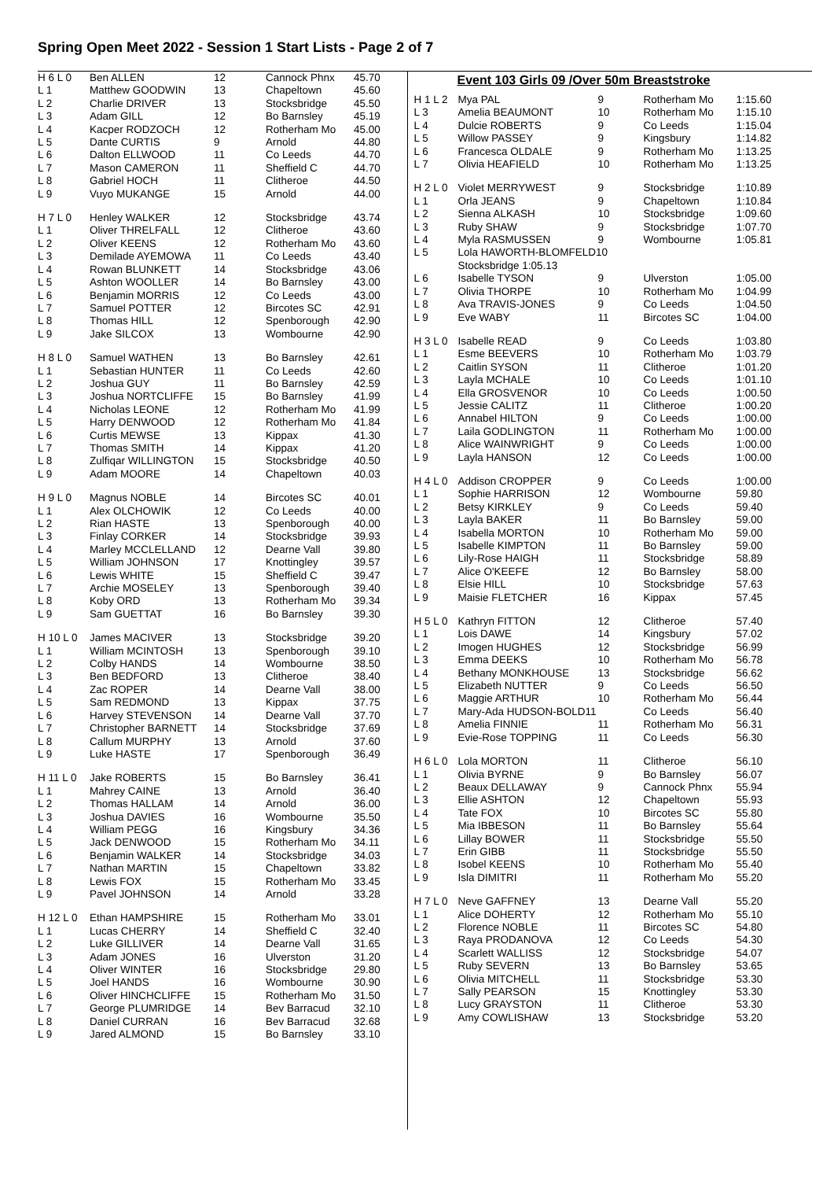Spring Open Meet 2022 - Session 1 Start Lists - Page 2 of 7
| H 6 L 0 | Ben ALLEN | 12 | Cannock Phnx | 45.70 |
| L 1 | Matthew GOODWIN | 13 | Chapeltown | 45.60 |
| L 2 | Charlie DRIVER | 13 | Stocksbridge | 45.50 |
| L 3 | Adam GILL | 12 | Bo Barnsley | 45.19 |
| L 4 | Kacper RODZOCH | 12 | Rotherham Mo | 45.00 |
| L 5 | Dante CURTIS | 9 | Arnold | 44.80 |
| L 6 | Dalton ELLWOOD | 11 | Co Leeds | 44.70 |
| L 7 | Mason CAMERON | 11 | Sheffield C | 44.70 |
| L 8 | Gabriel HOCH | 11 | Clitheroe | 44.50 |
| L 9 | Vuyo MUKANGE | 15 | Arnold | 44.00 |
| H 7 L 0 | Henley WALKER | 12 | Stocksbridge | 43.74 |
| L 1 | Oliver THRELFALL | 12 | Clitheroe | 43.60 |
| L 2 | Oliver KEENS | 12 | Rotherham Mo | 43.60 |
| L 3 | Demilade AYEMOWA | 11 | Co Leeds | 43.40 |
| L 4 | Rowan BLUNKETT | 14 | Stocksbridge | 43.06 |
| L 5 | Ashton WOOLLER | 14 | Bo Barnsley | 43.00 |
| L 6 | Benjamin MORRIS | 12 | Co Leeds | 43.00 |
| L 7 | Samuel POTTER | 12 | Bircotes SC | 42.91 |
| L 8 | Thomas HILL | 12 | Spenborough | 42.90 |
| L 9 | Jake SILCOX | 13 | Wombourne | 42.90 |
| H 8 L 0 | Samuel WATHEN | 13 | Bo Barnsley | 42.61 |
| L 1 | Sebastian HUNTER | 11 | Co Leeds | 42.60 |
| L 2 | Joshua GUY | 11 | Bo Barnsley | 42.59 |
| L 3 | Joshua NORTCLIFFE | 15 | Bo Barnsley | 41.99 |
| L 4 | Nicholas LEONE | 12 | Rotherham Mo | 41.99 |
| L 5 | Harry DENWOOD | 12 | Rotherham Mo | 41.84 |
| L 6 | Curtis MEWSE | 13 | Kippax | 41.30 |
| L 7 | Thomas SMITH | 14 | Kippax | 41.20 |
| L 8 | Zulfiqar WILLINGTON | 15 | Stocksbridge | 40.50 |
| L 9 | Adam MOORE | 14 | Chapeltown | 40.03 |
| H 9 L 0 | Magnus NOBLE | 14 | Bircotes SC | 40.01 |
| L 1 | Alex OLCHOWIK | 12 | Co Leeds | 40.00 |
| L 2 | Rian HASTE | 13 | Spenborough | 40.00 |
| L 3 | Finlay CORKER | 14 | Stocksbridge | 39.93 |
| L 4 | Marley MCCLELLAND | 12 | Dearne Vall | 39.80 |
| L 5 | William JOHNSON | 17 | Knottingley | 39.57 |
| L 6 | Lewis WHITE | 15 | Sheffield C | 39.47 |
| L 7 | Archie MOSELEY | 13 | Spenborough | 39.40 |
| L 8 | Koby ORD | 13 | Rotherham Mo | 39.34 |
| L 9 | Sam GUETTAT | 16 | Bo Barnsley | 39.30 |
| H 10 L 0 | James MACIVER | 13 | Stocksbridge | 39.20 |
| L 1 | William MCINTOSH | 13 | Spenborough | 39.10 |
| L 2 | Colby HANDS | 14 | Wombourne | 38.50 |
| L 3 | Ben BEDFORD | 13 | Clitheroe | 38.40 |
| L 4 | Zac ROPER | 14 | Dearne Vall | 38.00 |
| L 5 | Sam REDMOND | 13 | Kippax | 37.75 |
| L 6 | Harvey STEVENSON | 14 | Dearne Vall | 37.70 |
| L 7 | Christopher BARNETT | 14 | Stocksbridge | 37.69 |
| L 8 | Callum MURPHY | 13 | Arnold | 37.60 |
| L 9 | Luke HASTE | 17 | Spenborough | 36.49 |
| H 11 L 0 | Jake ROBERTS | 15 | Bo Barnsley | 36.41 |
| L 1 | Mahrey CAINE | 13 | Arnold | 36.40 |
| L 2 | Thomas HALLAM | 14 | Arnold | 36.00 |
| L 3 | Joshua DAVIES | 16 | Wombourne | 35.50 |
| L 4 | William PEGG | 16 | Kingsbury | 34.36 |
| L 5 | Jack DENWOOD | 15 | Rotherham Mo | 34.11 |
| L 6 | Benjamin WALKER | 14 | Stocksbridge | 34.03 |
| L 7 | Nathan MARTIN | 15 | Chapeltown | 33.82 |
| L 8 | Lewis FOX | 15 | Rotherham Mo | 33.45 |
| L 9 | Pavel JOHNSON | 14 | Arnold | 33.28 |
| H 12 L 0 | Ethan HAMPSHIRE | 15 | Rotherham Mo | 33.01 |
| L 1 | Lucas CHERRY | 14 | Sheffield C | 32.40 |
| L 2 | Luke GILLIVER | 14 | Dearne Vall | 31.65 |
| L 3 | Adam JONES | 16 | Ulverston | 31.20 |
| L 4 | Oliver WINTER | 16 | Stocksbridge | 29.80 |
| L 5 | Joel HANDS | 16 | Wombourne | 30.90 |
| L 6 | Oliver HINCHCLIFFE | 15 | Rotherham Mo | 31.50 |
| L 7 | George PLUMRIDGE | 14 | Bev Barracud | 32.10 |
| L 8 | Daniel CURRAN | 16 | Bev Barracud | 32.68 |
| L 9 | Jared ALMOND | 15 | Bo Barnsley | 33.10 |
Event 103 Girls 09 /Over 50m Breaststroke
| H 1 L 2 | Mya PAL | 9 | Rotherham Mo | 1:15.60 |
| L 3 | Amelia BEAUMONT | 10 | Rotherham Mo | 1:15.10 |
| L 4 | Dulcie ROBERTS | 9 | Co Leeds | 1:15.04 |
| L 5 | Willow PASSEY | 9 | Kingsbury | 1:14.82 |
| L 6 | Francesca OLDALE | 9 | Rotherham Mo | 1:13.25 |
| L 7 | Olivia HEAFIELD | 10 | Rotherham Mo | 1:13.25 |
| H 2 L 0 | Violet MERRYWEST | 9 | Stocksbridge | 1:10.89 |
| L 1 | Orla JEANS | 9 | Chapeltown | 1:10.84 |
| L 2 | Sienna ALKASH | 10 | Stocksbridge | 1:09.60 |
| L 3 | Ruby SHAW | 9 | Stocksbridge | 1:07.70 |
| L 4 | Myla RASMUSSEN | 9 | Wombourne | 1:05.81 |
| L 5 | Lola HAWORTH-BLOMFELD10 | | | |
| | Stocksbridge 1:05.13 | | | |
| L 6 | Isabelle TYSON | 9 | Ulverston | 1:05.00 |
| L 7 | Olivia THORPE | 10 | Rotherham Mo | 1:04.99 |
| L 8 | Ava TRAVIS-JONES | 9 | Co Leeds | 1:04.50 |
| L 9 | Eve WABY | 11 | Bircotes SC | 1:04.00 |
| H 3 L 0 | Isabelle READ | 9 | Co Leeds | 1:03.80 |
| L 1 | Esme BEEVERS | 10 | Rotherham Mo | 1:03.79 |
| L 2 | Caitlin SYSON | 11 | Clitheroe | 1:01.20 |
| L 3 | Layla MCHALE | 10 | Co Leeds | 1:01.10 |
| L 4 | Ella GROSVENOR | 10 | Co Leeds | 1:00.50 |
| L 5 | Jessie CALITZ | 11 | Clitheroe | 1:00.20 |
| L 6 | Annabel HILTON | 9 | Co Leeds | 1:00.00 |
| L 7 | Laila GODLINGTON | 11 | Rotherham Mo | 1:00.00 |
| L 8 | Alice WAINWRIGHT | 9 | Co Leeds | 1:00.00 |
| L 9 | Layla HANSON | 12 | Co Leeds | 1:00.00 |
| H 4 L 0 | Addison CROPPER | 9 | Co Leeds | 1:00.00 |
| L 1 | Sophie HARRISON | 12 | Wombourne | 59.80 |
| L 2 | Betsy KIRKLEY | 9 | Co Leeds | 59.40 |
| L 3 | Layla BAKER | 11 | Bo Barnsley | 59.00 |
| L 4 | Isabella MORTON | 10 | Rotherham Mo | 59.00 |
| L 5 | Isabelle KIMPTON | 11 | Bo Barnsley | 59.00 |
| L 6 | Lily-Rose HAIGH | 11 | Stocksbridge | 58.89 |
| L 7 | Alice O'KEEFE | 12 | Bo Barnsley | 58.00 |
| L 8 | Elsie HILL | 10 | Stocksbridge | 57.63 |
| L 9 | Maisie FLETCHER | 16 | Kippax | 57.45 |
| H 5 L 0 | Kathryn FITTON | 12 | Clitheroe | 57.40 |
| L 1 | Lois DAWE | 14 | Kingsbury | 57.02 |
| L 2 | Imogen HUGHES | 12 | Stocksbridge | 56.99 |
| L 3 | Emma DEEKS | 10 | Rotherham Mo | 56.78 |
| L 4 | Bethany MONKHOUSE | 13 | Stocksbridge | 56.62 |
| L 5 | Elizabeth NUTTER | 9 | Co Leeds | 56.50 |
| L 6 | Maggie ARTHUR | 10 | Rotherham Mo | 56.44 |
| L 7 | Mary-Ada HUDSON-BOLD11 | | Co Leeds | 56.40 |
| L 8 | Amelia FINNIE | 11 | Rotherham Mo | 56.31 |
| L 9 | Evie-Rose TOPPING | 11 | Co Leeds | 56.30 |
| H 6 L 0 | Lola MORTON | 11 | Clitheroe | 56.10 |
| L 1 | Olivia BYRNE | 9 | Bo Barnsley | 56.07 |
| L 2 | Beaux DELLAWAY | 9 | Cannock Phnx | 55.94 |
| L 3 | Ellie ASHTON | 12 | Chapeltown | 55.93 |
| L 4 | Tate FOX | 10 | Bircotes SC | 55.80 |
| L 5 | Mia IBBESON | 11 | Bo Barnsley | 55.64 |
| L 6 | Lillay BOWER | 11 | Stocksbridge | 55.50 |
| L 7 | Erin GIBB | 11 | Stocksbridge | 55.50 |
| L 8 | Isobel KEENS | 10 | Rotherham Mo | 55.40 |
| L 9 | Isla DIMITRI | 11 | Rotherham Mo | 55.20 |
| H 7 L 0 | Neve GAFFNEY | 13 | Dearne Vall | 55.20 |
| L 1 | Alice DOHERTY | 12 | Rotherham Mo | 55.10 |
| L 2 | Florence NOBLE | 11 | Bircotes SC | 54.80 |
| L 3 | Raya PRODANOVA | 12 | Co Leeds | 54.30 |
| L 4 | Scarlett WALLISS | 12 | Stocksbridge | 54.07 |
| L 5 | Ruby SEVERN | 13 | Bo Barnsley | 53.65 |
| L 6 | Olivia MITCHELL | 11 | Stocksbridge | 53.30 |
| L 7 | Sally PEARSON | 15 | Knottingley | 53.30 |
| L 8 | Lucy GRAYSTON | 11 | Clitheroe | 53.30 |
| L 9 | Amy COWLISHAW | 13 | Stocksbridge | 53.20 |